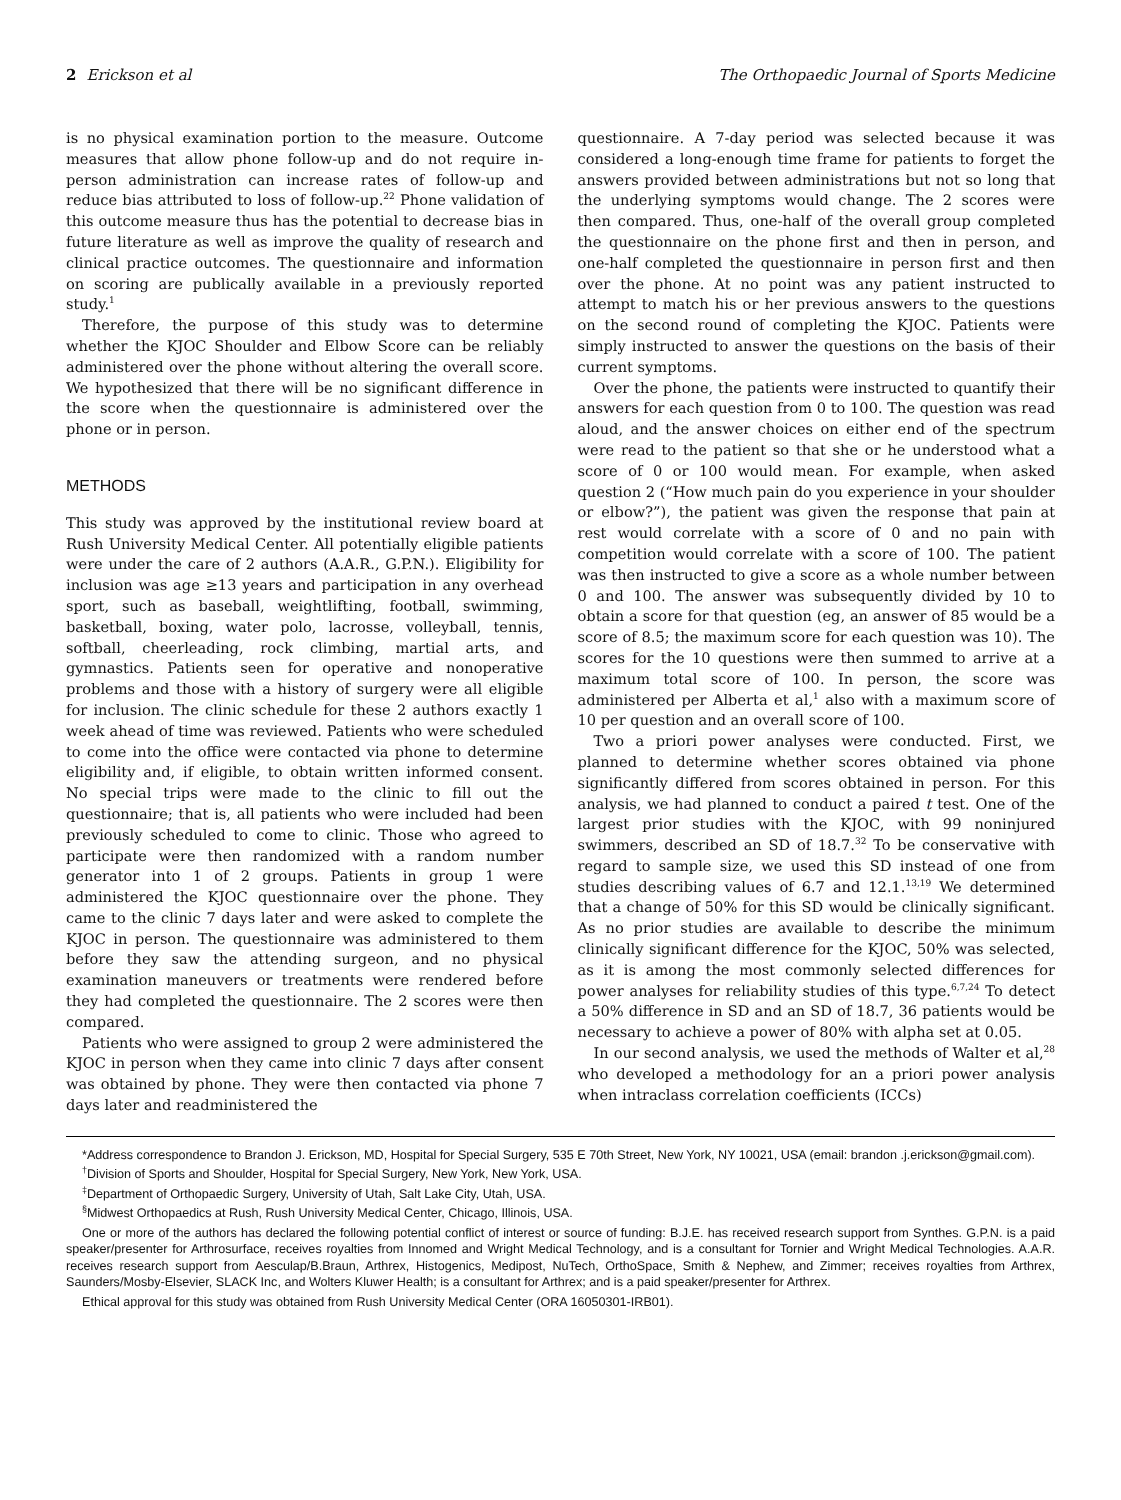2 Erickson et al The Orthopaedic Journal of Sports Medicine
is no physical examination portion to the measure. Outcome measures that allow phone follow-up and do not require in-person administration can increase rates of follow-up and reduce bias attributed to loss of follow-up.<sup>22</sup> Phone validation of this outcome measure thus has the potential to decrease bias in future literature as well as improve the quality of research and clinical practice outcomes. The questionnaire and information on scoring are publically available in a previously reported study.<sup>1</sup>
Therefore, the purpose of this study was to determine whether the KJOC Shoulder and Elbow Score can be reliably administered over the phone without altering the overall score. We hypothesized that there will be no significant difference in the score when the questionnaire is administered over the phone or in person.
METHODS
This study was approved by the institutional review board at Rush University Medical Center. All potentially eligible patients were under the care of 2 authors (A.A.R., G.P.N.). Eligibility for inclusion was age ≥13 years and participation in any overhead sport, such as baseball, weightlifting, football, swimming, basketball, boxing, water polo, lacrosse, volleyball, tennis, softball, cheerleading, rock climbing, martial arts, and gymnastics. Patients seen for operative and nonoperative problems and those with a history of surgery were all eligible for inclusion. The clinic schedule for these 2 authors exactly 1 week ahead of time was reviewed. Patients who were scheduled to come into the office were contacted via phone to determine eligibility and, if eligible, to obtain written informed consent. No special trips were made to the clinic to fill out the questionnaire; that is, all patients who were included had been previously scheduled to come to clinic. Those who agreed to participate were then randomized with a random number generator into 1 of 2 groups. Patients in group 1 were administered the KJOC questionnaire over the phone. They came to the clinic 7 days later and were asked to complete the KJOC in person. The questionnaire was administered to them before they saw the attending surgeon, and no physical examination maneuvers or treatments were rendered before they had completed the questionnaire. The 2 scores were then compared.
Patients who were assigned to group 2 were administered the KJOC in person when they came into clinic 7 days after consent was obtained by phone. They were then contacted via phone 7 days later and readministered the
questionnaire. A 7-day period was selected because it was considered a long-enough time frame for patients to forget the answers provided between administrations but not so long that the underlying symptoms would change. The 2 scores were then compared. Thus, one-half of the overall group completed the questionnaire on the phone first and then in person, and one-half completed the questionnaire in person first and then over the phone. At no point was any patient instructed to attempt to match his or her previous answers to the questions on the second round of completing the KJOC. Patients were simply instructed to answer the questions on the basis of their current symptoms.
Over the phone, the patients were instructed to quantify their answers for each question from 0 to 100. The question was read aloud, and the answer choices on either end of the spectrum were read to the patient so that she or he understood what a score of 0 or 100 would mean. For example, when asked question 2 (“How much pain do you experience in your shoulder or elbow?”), the patient was given the response that pain at rest would correlate with a score of 0 and no pain with competition would correlate with a score of 100. The patient was then instructed to give a score as a whole number between 0 and 100. The answer was subsequently divided by 10 to obtain a score for that question (eg, an answer of 85 would be a score of 8.5; the maximum score for each question was 10). The scores for the 10 questions were then summed to arrive at a maximum total score of 100. In person, the score was administered per Alberta et al,<sup>1</sup> also with a maximum score of 10 per question and an overall score of 100.
Two a priori power analyses were conducted. First, we planned to determine whether scores obtained via phone significantly differed from scores obtained in person. For this analysis, we had planned to conduct a paired t test. One of the largest prior studies with the KJOC, with 99 noninjured swimmers, described an SD of 18.7.<sup>32</sup> To be conservative with regard to sample size, we used this SD instead of one from studies describing values of 6.7 and 12.1.<sup>13,19</sup> We determined that a change of 50% for this SD would be clinically significant. As no prior studies are available to describe the minimum clinically significant difference for the KJOC, 50% was selected, as it is among the most commonly selected differences for power analyses for reliability studies of this type.<sup>6,7,24</sup> To detect a 50% difference in SD and an SD of 18.7, 36 patients would be necessary to achieve a power of 80% with alpha set at 0.05.
In our second analysis, we used the methods of Walter et al,<sup>28</sup> who developed a methodology for an a priori power analysis when intraclass correlation coefficients (ICCs)
*Address correspondence to Brandon J. Erickson, MD, Hospital for Special Surgery, 535 E 70th Street, New York, NY 10021, USA (email: brandon .j.erickson@gmail.com).
<sup>†</sup> Division of Sports and Shoulder, Hospital for Special Surgery, New York, New York, USA.
<sup>‡</sup> Department of Orthopaedic Surgery, University of Utah, Salt Lake City, Utah, USA.
<sup>§</sup> Midwest Orthopaedics at Rush, Rush University Medical Center, Chicago, Illinois, USA.
One or more of the authors has declared the following potential conflict of interest or source of funding: B.J.E. has received research support from Synthes. G.P.N. is a paid speaker/presenter for Arthrosurface, receives royalties from Innomed and Wright Medical Technology, and is a consultant for Tornier and Wright Medical Technologies. A.A.R. receives research support from Aesculap/B.Braun, Arthrex, Histogenics, Medipost, NuTech, OrthoSpace, Smith & Nephew, and Zimmer; receives royalties from Arthrex, Saunders/Mosby-Elsevier, SLACK Inc, and Wolters Kluwer Health; is a consultant for Arthrex; and is a paid speaker/presenter for Arthrex.
Ethical approval for this study was obtained from Rush University Medical Center (ORA 16050301-IRB01).